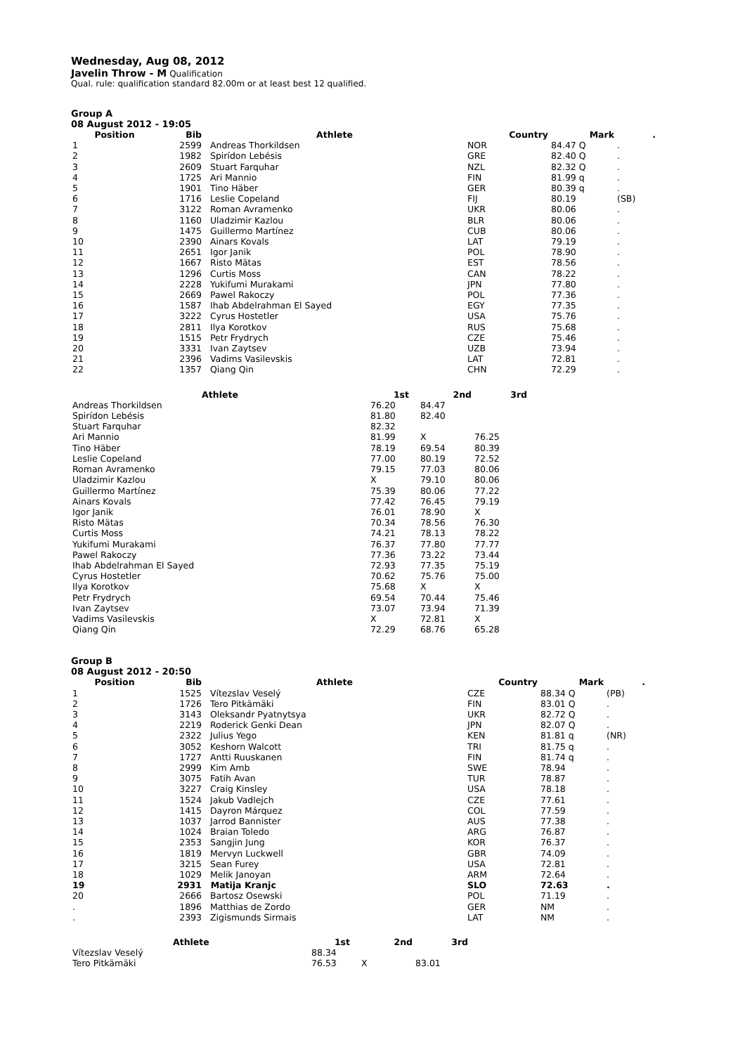Wednesday, Aug 08, 2012
Javelin Throw - M
Qualification
Qual. rule: qualification standard 82.00m or at least best 12 qualified.
Group A
08 August 2012 - 19:05
| Position | Bib | Athlete | Country | Mark | . |
| --- | --- | --- | --- | --- | --- |
| 1 | 2599 | Andreas Thorkildsen | NOR | 84.47 Q | . |
| 2 | 1982 | Spirídon Lebésis | GRE | 82.40 Q | . |
| 3 | 2609 | Stuart Farquhar | NZL | 82.32 Q | . |
| 4 | 1725 | Ari Mannio | FIN | 81.99 q | . |
| 5 | 1901 | Tino Häber | GER | 80.39 q | . |
| 6 | 1716 | Leslie Copeland | FIJ | 80.19 | (SB) |
| 7 | 3122 | Roman Avramenko | UKR | 80.06 | . |
| 8 | 1160 | Uladzimir Kazlou | BLR | 80.06 | . |
| 9 | 1475 | Guillermo Martínez | CUB | 80.06 | . |
| 10 | 2390 | Ainars Kovals | LAT | 79.19 | . |
| 11 | 2651 | Igor Janik | POL | 78.90 | . |
| 12 | 1667 | Risto Mätas | EST | 78.56 | . |
| 13 | 1296 | Curtis Moss | CAN | 78.22 | . |
| 14 | 2228 | Yukifumi Murakami | JPN | 77.80 | . |
| 15 | 2669 | Pawel Rakoczy | POL | 77.36 | . |
| 16 | 1587 | Ihab Abdelrahman El Sayed | EGY | 77.35 | . |
| 17 | 3222 | Cyrus Hostetler | USA | 75.76 | . |
| 18 | 2811 | Ilya Korotkov | RUS | 75.68 | . |
| 19 | 1515 | Petr Frydrych | CZE | 75.46 | . |
| 20 | 3331 | Ivan Zaytsev | UZB | 73.94 | . |
| 21 | 2396 | Vadims Vasilevskis | LAT | 72.81 | . |
| 22 | 1357 | Qiang Qin | CHN | 72.29 | . |
| Athlete | 1st | 2nd | 3rd |
| --- | --- | --- | --- |
| Andreas Thorkildsen | 76.20 | 84.47 | |
| Spirídon Lebésis | 81.80 | 82.40 | |
| Stuart Farquhar | 82.32 | | |
| Ari Mannio | 81.99 | X | 76.25 |
| Tino Häber | 78.19 | 69.54 | 80.39 |
| Leslie Copeland | 77.00 | 80.19 | 72.52 |
| Roman Avramenko | 79.15 | 77.03 | 80.06 |
| Uladzimir Kazlou | X | 79.10 | 80.06 |
| Guillermo Martínez | 75.39 | 80.06 | 77.22 |
| Ainars Kovals | 77.42 | 76.45 | 79.19 |
| Igor Janik | 76.01 | 78.90 | X |
| Risto Mätas | 70.34 | 78.56 | 76.30 |
| Curtis Moss | 74.21 | 78.13 | 78.22 |
| Yukifumi Murakami | 76.37 | 77.80 | 77.77 |
| Pawel Rakoczy | 77.36 | 73.22 | 73.44 |
| Ihab Abdelrahman El Sayed | 72.93 | 77.35 | 75.19 |
| Cyrus Hostetler | 70.62 | 75.76 | 75.00 |
| Ilya Korotkov | 75.68 | X | X |
| Petr Frydrych | 69.54 | 70.44 | 75.46 |
| Ivan Zaytsev | 73.07 | 73.94 | 71.39 |
| Vadims Vasilevskis | X | 72.81 | X |
| Qiang Qin | 72.29 | 68.76 | 65.28 |
Group B
08 August 2012 - 20:50
| Position | Bib | Athlete | Country | Mark | . |
| --- | --- | --- | --- | --- | --- |
| 1 | 1525 | Vítezslav Veselý | CZE | 88.34 Q | (PB) |
| 2 | 1726 | Tero Pitkämäki | FIN | 83.01 Q | . |
| 3 | 3143 | Oleksandr Pyatnytsya | UKR | 82.72 Q | . |
| 4 | 2219 | Roderick Genki Dean | JPN | 82.07 Q | . |
| 5 | 2322 | Julius Yego | KEN | 81.81 q | (NR) |
| 6 | 3052 | Keshorn Walcott | TRI | 81.75 q | . |
| 7 | 1727 | Antti Ruuskanen | FIN | 81.74 q | . |
| 8 | 2999 | Kim Amb | SWE | 78.94 | . |
| 9 | 3075 | Fatih Avan | TUR | 78.87 | . |
| 10 | 3227 | Craig Kinsley | USA | 78.18 | . |
| 11 | 1524 | Jakub Vadlejch | CZE | 77.61 | . |
| 12 | 1415 | Dayron Márquez | COL | 77.59 | . |
| 13 | 1037 | Jarrod Bannister | AUS | 77.38 | . |
| 14 | 1024 | Braian Toledo | ARG | 76.87 | . |
| 15 | 2353 | Sangjin Jung | KOR | 76.37 | . |
| 16 | 1819 | Mervyn Luckwell | GBR | 74.09 | . |
| 17 | 3215 | Sean Furey | USA | 72.81 | . |
| 18 | 1029 | Melik Janoyan | ARM | 72.64 | . |
| 19 | 2931 | Matija Kranjc | SLO | 72.63 | . |
| 20 | 2666 | Bartosz Osewski | POL | 71.19 | . |
| . | 1896 | Matthias de Zordo | GER | NM | . |
| . | 2393 | Zigismunds Sirmais | LAT | NM | . |
| Athlete | 1st | 2nd | 3rd |
| --- | --- | --- | --- |
| Vítezslav Veselý | 88.34 | | |
| Tero Pitkämäki | 76.53 | X | 83.01 |